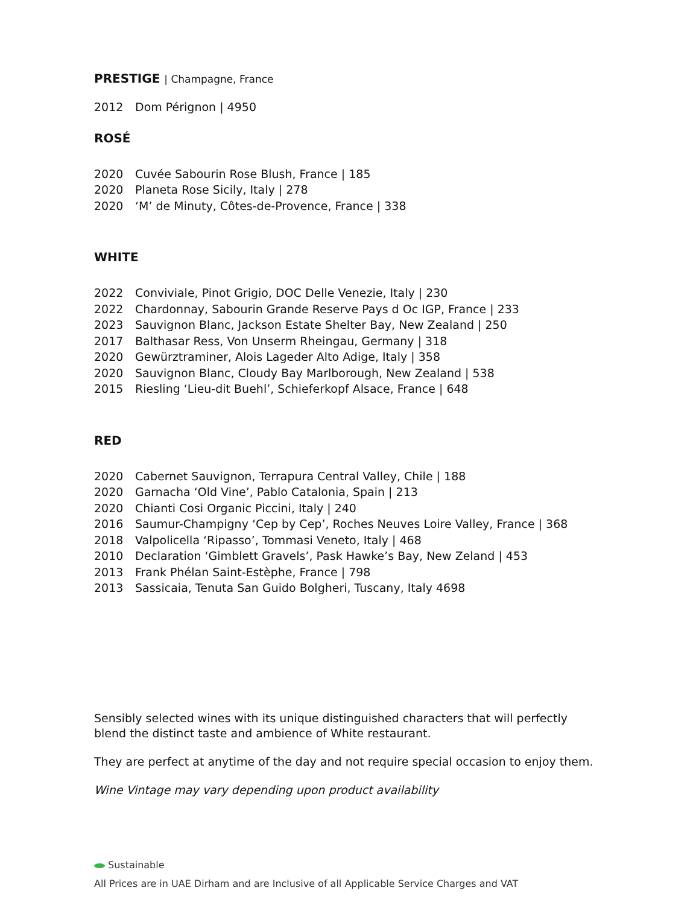PRESTIGE | Champagne, France
2012 Dom Pérignon | 4950
ROSÉ
2020 Cuvée Sabourin Rose Blush, France | 185
2020 Planeta Rose Sicily, Italy | 278
2020 ‘M’ de Minuty, Côtes-de-Provence, France | 338
WHITE
2022 Conviviale, Pinot Grigio, DOC Delle Venezie, Italy | 230
2022 Chardonnay, Sabourin Grande Reserve Pays d Oc IGP, France | 233
2023 Sauvignon Blanc, Jackson Estate Shelter Bay, New Zealand | 250
2017 Balthasar Ress, Von Unserm Rheingau, Germany | 318
2020 Gewürztraminer, Alois Lageder Alto Adige, Italy | 358
2020 Sauvignon Blanc, Cloudy Bay Marlborough, New Zealand | 538
2015 Riesling ‘Lieu-dit Buehl’, Schieferkopf Alsace, France | 648
RED
2020 Cabernet Sauvignon, Terrapura Central Valley, Chile | 188
2020 Garnacha ‘Old Vine’, Pablo Catalonia, Spain | 213
2020 Chianti Cosi Organic Piccini, Italy | 240
2016 Saumur-Champigny ‘Cep by Cep’, Roches Neuves Loire Valley, France | 368
2018 Valpolicella ‘Ripasso’, Tommasi Veneto, Italy | 468
2010 Declaration ‘Gimblett Gravels’, Pask Hawke’s Bay, New Zeland | 453
2013 Frank Phélan Saint-Estèphe, France | 798
2013 Sassicaia, Tenuta San Guido Bolgheri, Tuscany, Italy 4698
Sensibly selected wines with its unique distinguished characters that will perfectly
blend the distinct taste and ambience of White restaurant.
They are perfect at anytime of the day and not require special occasion to enjoy them.
Wine Vintage may vary depending upon product availability
Sustainable
All Prices are in UAE Dirham and are Inclusive of all Applicable Service Charges and VAT